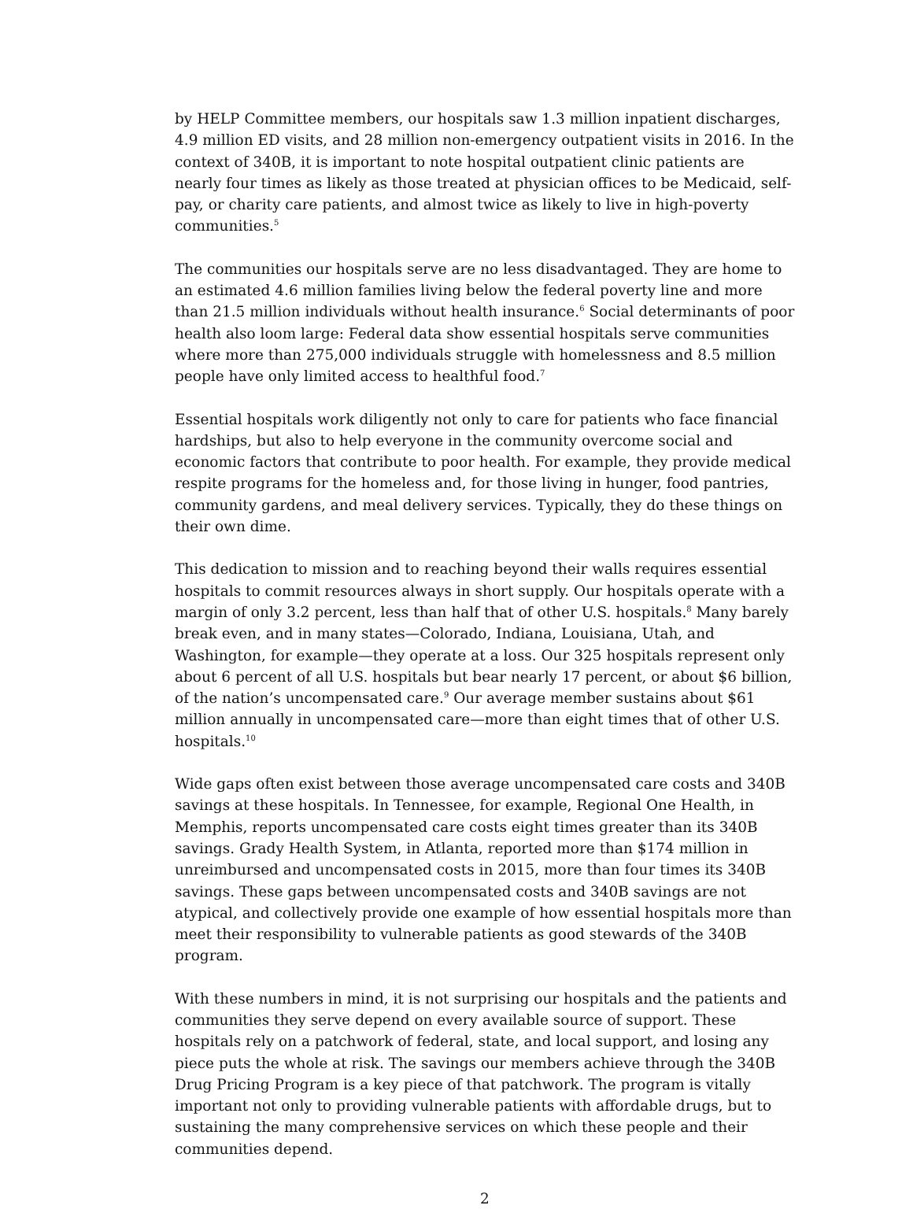by HELP Committee members, our hospitals saw 1.3 million inpatient discharges, 4.9 million ED visits, and 28 million non-emergency outpatient visits in 2016. In the context of 340B, it is important to note hospital outpatient clinic patients are nearly four times as likely as those treated at physician offices to be Medicaid, self-pay, or charity care patients, and almost twice as likely to live in high-poverty communities.<sup>5</sup>
The communities our hospitals serve are no less disadvantaged. They are home to an estimated 4.6 million families living below the federal poverty line and more than 21.5 million individuals without health insurance.<sup>6</sup> Social determinants of poor health also loom large: Federal data show essential hospitals serve communities where more than 275,000 individuals struggle with homelessness and 8.5 million people have only limited access to healthful food.<sup>7</sup>
Essential hospitals work diligently not only to care for patients who face financial hardships, but also to help everyone in the community overcome social and economic factors that contribute to poor health. For example, they provide medical respite programs for the homeless and, for those living in hunger, food pantries, community gardens, and meal delivery services. Typically, they do these things on their own dime.
This dedication to mission and to reaching beyond their walls requires essential hospitals to commit resources always in short supply. Our hospitals operate with a margin of only 3.2 percent, less than half that of other U.S. hospitals.<sup>8</sup> Many barely break even, and in many states—Colorado, Indiana, Louisiana, Utah, and Washington, for example—they operate at a loss. Our 325 hospitals represent only about 6 percent of all U.S. hospitals but bear nearly 17 percent, or about $6 billion, of the nation’s uncompensated care.<sup>9</sup> Our average member sustains about $61 million annually in uncompensated care—more than eight times that of other U.S. hospitals.<sup>10</sup>
Wide gaps often exist between those average uncompensated care costs and 340B savings at these hospitals. In Tennessee, for example, Regional One Health, in Memphis, reports uncompensated care costs eight times greater than its 340B savings. Grady Health System, in Atlanta, reported more than $174 million in unreimbursed and uncompensated costs in 2015, more than four times its 340B savings. These gaps between uncompensated costs and 340B savings are not atypical, and collectively provide one example of how essential hospitals more than meet their responsibility to vulnerable patients as good stewards of the 340B program.
With these numbers in mind, it is not surprising our hospitals and the patients and communities they serve depend on every available source of support. These hospitals rely on a patchwork of federal, state, and local support, and losing any piece puts the whole at risk. The savings our members achieve through the 340B Drug Pricing Program is a key piece of that patchwork. The program is vitally important not only to providing vulnerable patients with affordable drugs, but to sustaining the many comprehensive services on which these people and their communities depend.
2